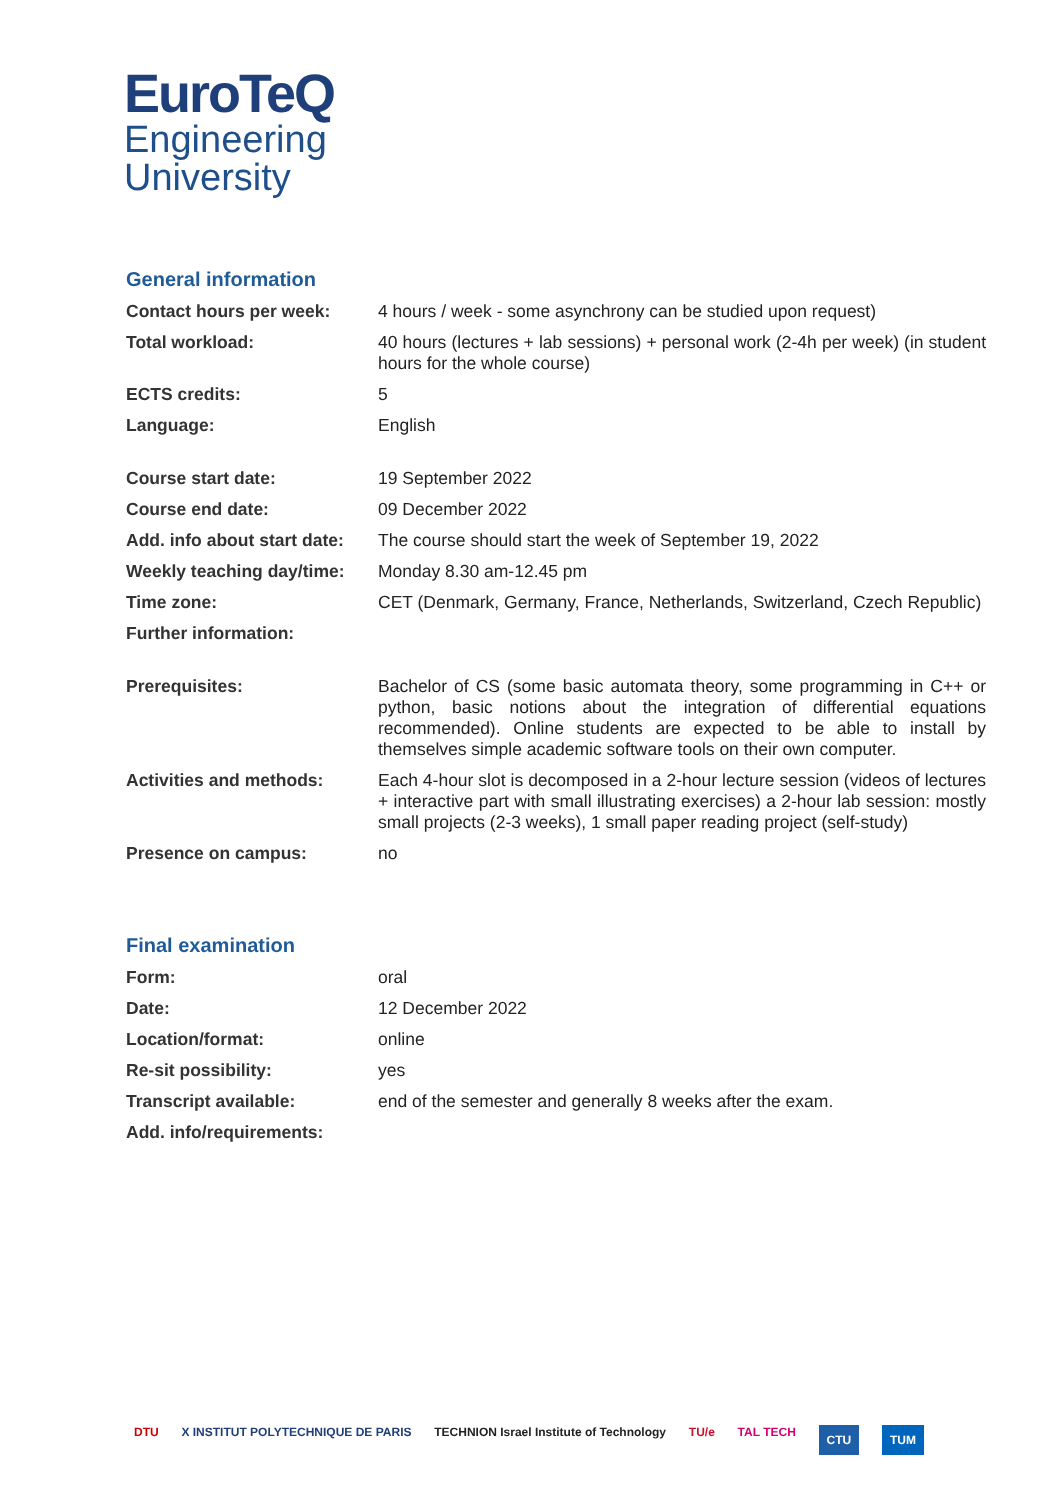EuroTeQ
Engineering
University
General information
| Contact hours per week: | 4 hours / week - some asynchrony can be studied upon request) |
| Total workload: | 40 hours (lectures + lab sessions) + personal work (2-4h per week) (in student hours for the whole course) |
| ECTS credits: | 5 |
| Language: | English |
| Course start date: | 19 September 2022 |
| Course end date: | 09 December 2022 |
| Add. info about start date: | The course should start the week of September 19, 2022 |
| Weekly teaching day/time: | Monday 8.30 am-12.45 pm |
| Time zone: | CET (Denmark, Germany, France, Netherlands, Switzerland, Czech Republic) |
| Further information: | |
| Prerequisites: | Bachelor of CS (some basic automata theory, some programming in C++ or python, basic notions about the integration of differential equations recommended). Online students are expected to be able to install by themselves simple academic software tools on their own computer. |
| Activities and methods: | Each 4-hour slot is decomposed in a 2-hour lecture session (videos of lectures + interactive part with small illustrating exercises) a 2-hour lab session: mostly small projects (2-3 weeks), 1 small paper reading project (self-study) |
| Presence on campus: | no |
Final examination
| Form: | oral |
| Date: | 12 December 2022 |
| Location/format: | online |
| Re-sit possibility: | yes |
| Transcript available: | end of the semester and generally 8 weeks after the exam. |
| Add. info/requirements: | |
DTU X INSTITUT POLYTECHNIQUE DE PARIS TECHNION Israel Institute of Technology TU/e TAL TECH CTU TUM